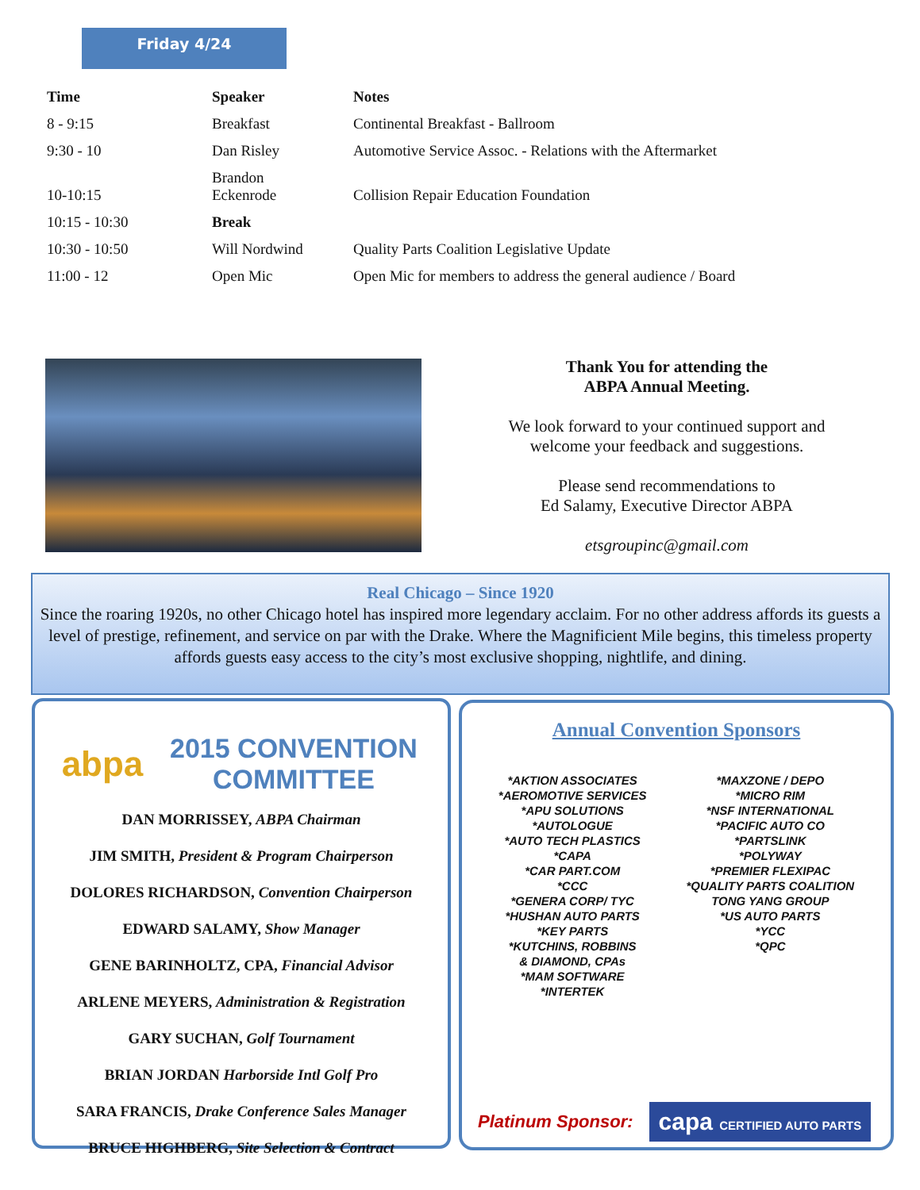Friday 4/24
| Time | Speaker | Notes |
| --- | --- | --- |
| 8 - 9:15 | Breakfast | Continental Breakfast - Ballroom |
| 9:30 - 10 | Dan Risley | Automotive Service Assoc. - Relations with the Aftermarket |
| 10-10:15 | Brandon Eckenrode | Collision Repair Education Foundation |
| 10:15 - 10:30 | Break | |
| 10:30 - 10:50 | Will Nordwind | Quality Parts Coalition Legislative Update |
| 11:00 - 12 | Open Mic | Open Mic for members to address the general audience / Board |
Thank You for attending the
ABPA Annual Meeting.
We look forward to your continued support and welcome your feedback and suggestions.
Please send recommendations to
Ed Salamy, Executive Director ABPA
etsgroupinc@gmail.com
Real Chicago – Since 1920
Since the roaring 1920s, no other Chicago hotel has inspired more legendary acclaim. For no other address affords its guests a level of prestige, refinement, and service on par with the Drake. Where the Magnificient Mile begins, this timeless property affords guests easy access to the city’s most exclusive shopping, nightlife, and dining.
abpa
2015 CONVENTION
COMMITTEE
DAN MORRISSEY, ABPA Chairman
JIM SMITH, President & Program Chairperson
DOLORES RICHARDSON, Convention Chairperson
EDWARD SALAMY, Show Manager
GENE BARINHOLTZ, CPA, Financial Advisor
ARLENE MEYERS, Administration & Registration
GARY SUCHAN, Golf Tournament
BRIAN JORDAN Harborside Intl Golf Pro
SARA FRANCIS, Drake Conference Sales Manager
BRUCE HIGHBERG, Site Selection & Contract
Annual Convention Sponsors
*AKTION ASSOCIATES
*AEROMOTIVE SERVICES
*APU SOLUTIONS
*AUTOLOGUE
*AUTO TECH PLASTICS
*CAPA
*CAR PART.COM
*CCC
*GENERA CORP/ TYC
*HUSHAN AUTO PARTS
*KEY PARTS
*KUTCHINS, ROBBINS
& DIAMOND, CPAs
*MAM SOFTWARE
*INTERTEK
*MAXZONE / DEPO
*MICRO RIM
*NSF INTERNATIONAL
*PACIFIC AUTO CO
*PARTSLINK
*POLYWAY
*PREMIER FLEXIPAC
*QUALITY PARTS COALITION
TONG YANG GROUP
*US AUTO PARTS
*YCC
*QPC
Platinum Sponsor: capa CERTIFIED AUTO PARTS